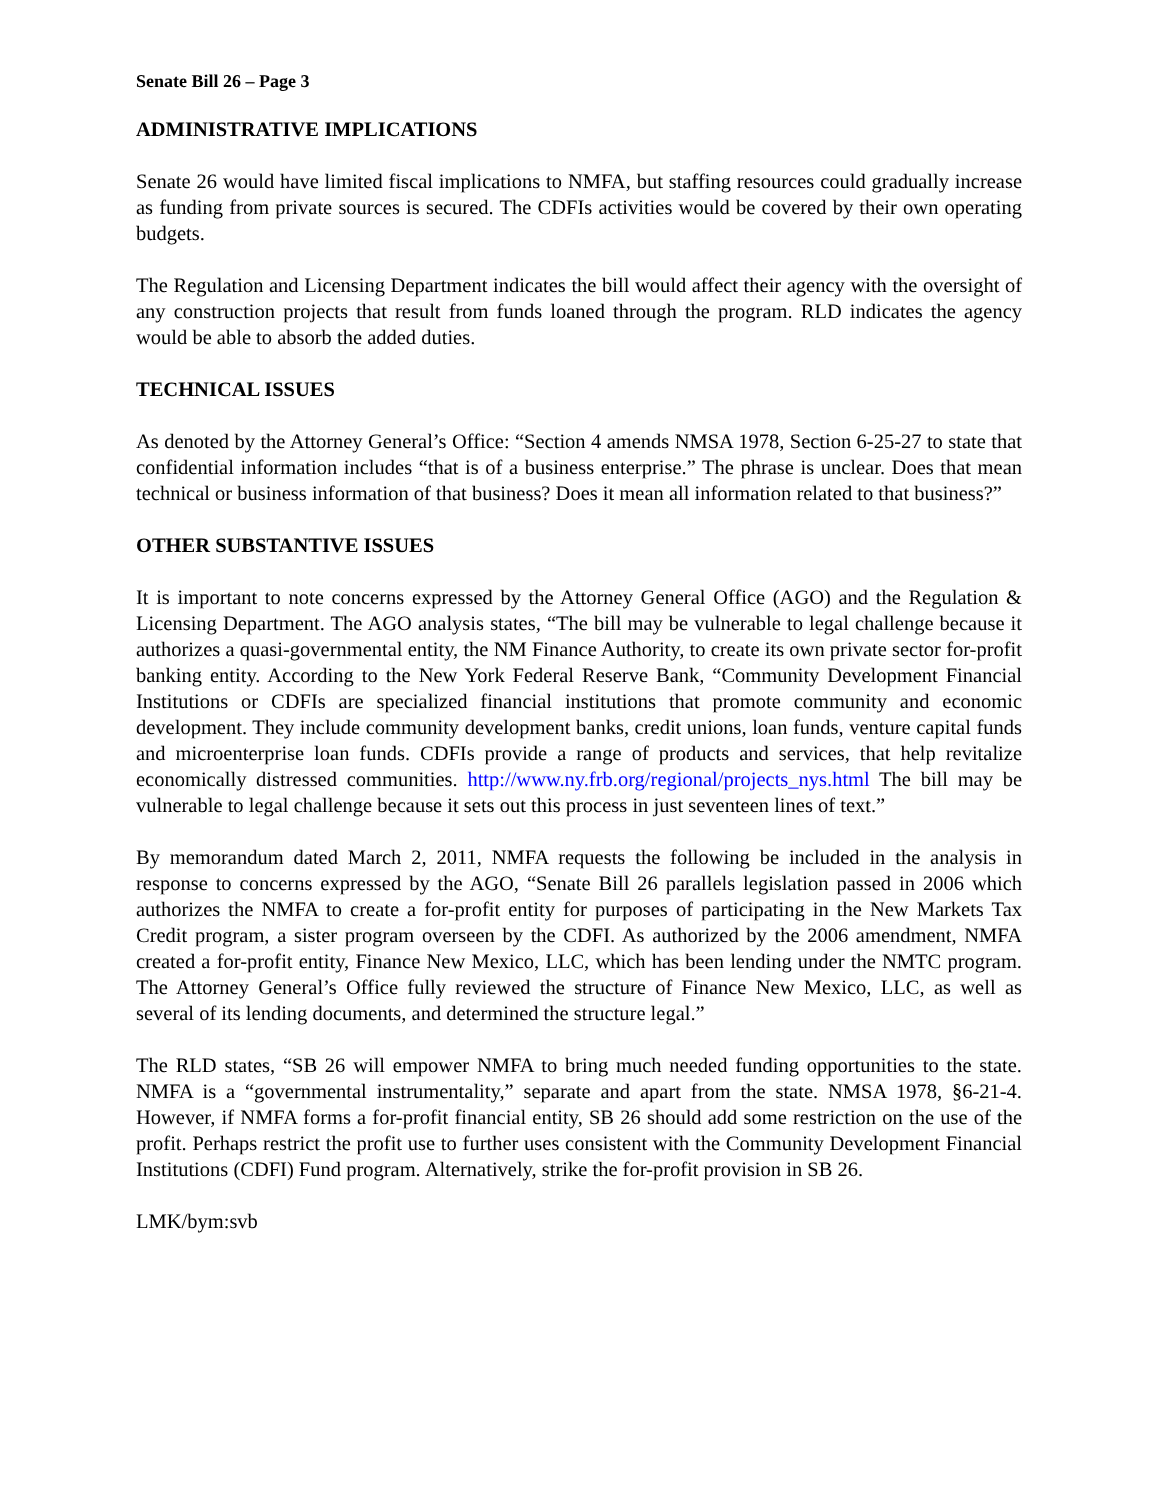Senate Bill 26 – Page 3
ADMINISTRATIVE IMPLICATIONS
Senate 26 would have limited fiscal implications to NMFA, but staffing resources could gradually increase as funding from private sources is secured. The CDFIs activities would be covered by their own operating budgets.
The Regulation and Licensing Department indicates the bill would affect their agency with the oversight of any construction projects that result from funds loaned through the program. RLD indicates the agency would be able to absorb the added duties.
TECHNICAL ISSUES
As denoted by the Attorney General’s Office: “Section 4 amends NMSA 1978, Section 6-25-27 to state that confidential information includes “that is of a business enterprise.” The phrase is unclear. Does that mean technical or business information of that business? Does it mean all information related to that business?”
OTHER SUBSTANTIVE ISSUES
It is important to note concerns expressed by the Attorney General Office (AGO) and the Regulation & Licensing Department. The AGO analysis states, “The bill may be vulnerable to legal challenge because it authorizes a quasi-governmental entity, the NM Finance Authority, to create its own private sector for-profit banking entity. According to the New York Federal Reserve Bank, “Community Development Financial Institutions or CDFIs are specialized financial institutions that promote community and economic development. They include community development banks, credit unions, loan funds, venture capital funds and microenterprise loan funds. CDFIs provide a range of products and services, that help revitalize economically distressed communities. http://www.ny.frb.org/regional/projects_nys.html The bill may be vulnerable to legal challenge because it sets out this process in just seventeen lines of text.”
By memorandum dated March 2, 2011, NMFA requests the following be included in the analysis in response to concerns expressed by the AGO, “Senate Bill 26 parallels legislation passed in 2006 which authorizes the NMFA to create a for-profit entity for purposes of participating in the New Markets Tax Credit program, a sister program overseen by the CDFI. As authorized by the 2006 amendment, NMFA created a for-profit entity, Finance New Mexico, LLC, which has been lending under the NMTC program. The Attorney General’s Office fully reviewed the structure of Finance New Mexico, LLC, as well as several of its lending documents, and determined the structure legal.”
The RLD states, “SB 26 will empower NMFA to bring much needed funding opportunities to the state. NMFA is a “governmental instrumentality,” separate and apart from the state. NMSA 1978, §6-21-4. However, if NMFA forms a for-profit financial entity, SB 26 should add some restriction on the use of the profit. Perhaps restrict the profit use to further uses consistent with the Community Development Financial Institutions (CDFI) Fund program. Alternatively, strike the for-profit provision in SB 26.
LMK/bym:svb